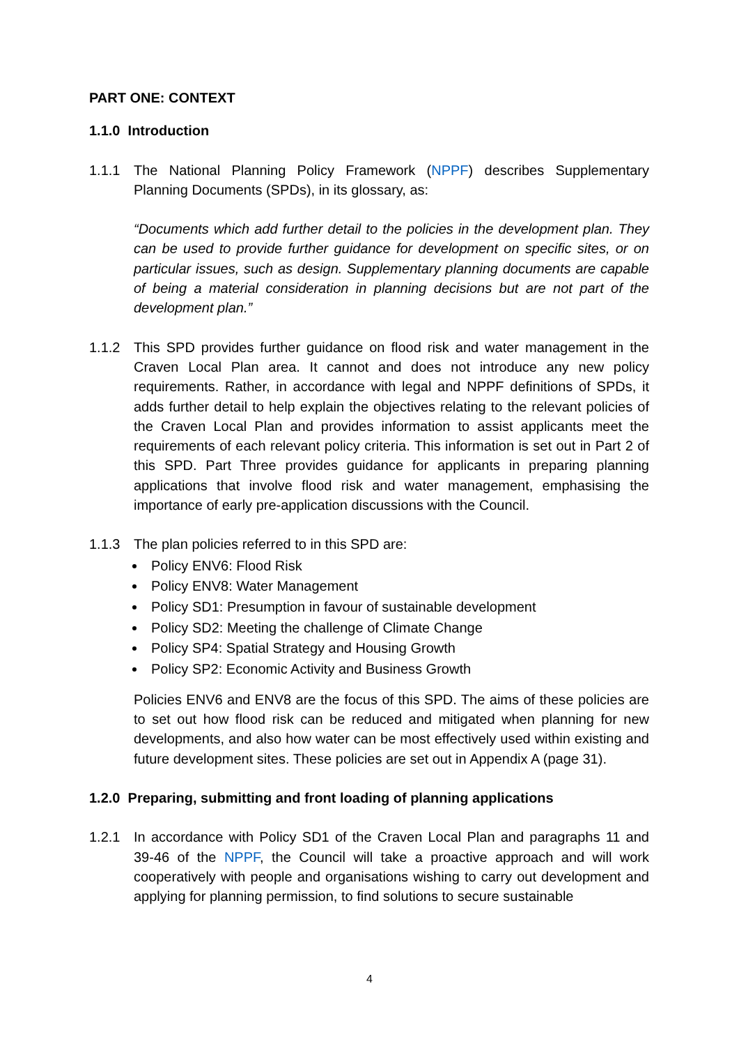PART ONE: CONTEXT
1.1.0 Introduction
1.1.1 The National Planning Policy Framework (NPPF) describes Supplementary Planning Documents (SPDs), in its glossary, as:
“Documents which add further detail to the policies in the development plan. They can be used to provide further guidance for development on specific sites, or on particular issues, such as design. Supplementary planning documents are capable of being a material consideration in planning decisions but are not part of the development plan.”
1.1.2 This SPD provides further guidance on flood risk and water management in the Craven Local Plan area. It cannot and does not introduce any new policy requirements. Rather, in accordance with legal and NPPF definitions of SPDs, it adds further detail to help explain the objectives relating to the relevant policies of the Craven Local Plan and provides information to assist applicants meet the requirements of each relevant policy criteria. This information is set out in Part 2 of this SPD. Part Three provides guidance for applicants in preparing planning applications that involve flood risk and water management, emphasising the importance of early pre-application discussions with the Council.
1.1.3 The plan policies referred to in this SPD are:
Policy ENV6: Flood Risk
Policy ENV8: Water Management
Policy SD1: Presumption in favour of sustainable development
Policy SD2: Meeting the challenge of Climate Change
Policy SP4: Spatial Strategy and Housing Growth
Policy SP2: Economic Activity and Business Growth
Policies ENV6 and ENV8 are the focus of this SPD. The aims of these policies are to set out how flood risk can be reduced and mitigated when planning for new developments, and also how water can be most effectively used within existing and future development sites. These policies are set out in Appendix A (page 31).
1.2.0 Preparing, submitting and front loading of planning applications
1.2.1 In accordance with Policy SD1 of the Craven Local Plan and paragraphs 11 and 39-46 of the NPPF, the Council will take a proactive approach and will work cooperatively with people and organisations wishing to carry out development and applying for planning permission, to find solutions to secure sustainable
4